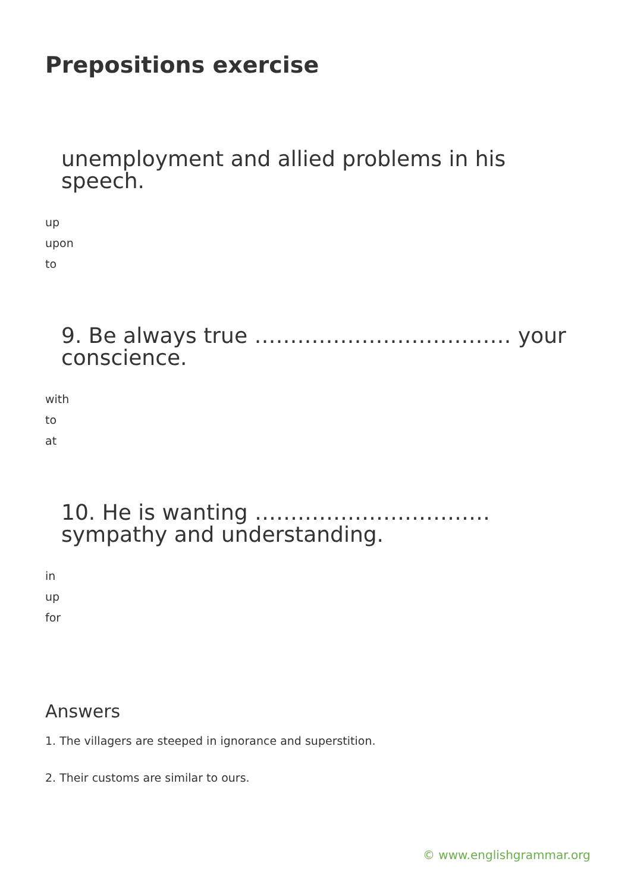Prepositions exercise
unemployment and allied problems in his speech.
up
upon
to
9. Be always true ……………………………… your conscience.
with
to
at
10. He is wanting ……………………………
sympathy and understanding.
in
up
for
Answers
1. The villagers are steeped in ignorance and superstition.
2. Their customs are similar to ours.
© www.englishgrammar.org